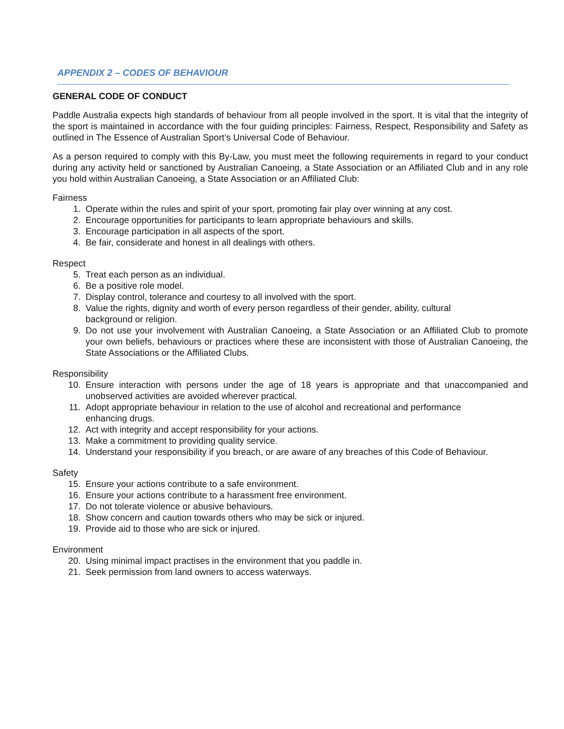APPENDIX 2 – CODES OF BEHAVIOUR
GENERAL CODE OF CONDUCT
Paddle Australia expects high standards of behaviour from all people involved in the sport. It is vital that the integrity of the sport is maintained in accordance with the four guiding principles: Fairness, Respect, Responsibility and Safety as outlined in The Essence of Australian Sport’s Universal Code of Behaviour.
As a person required to comply with this By-Law, you must meet the following requirements in regard to your conduct during any activity held or sanctioned by Australian Canoeing, a State Association or an Affiliated Club and in any role you hold within Australian Canoeing, a State Association or an Affiliated Club:
Fairness
1. Operate within the rules and spirit of your sport, promoting fair play over winning at any cost.
2. Encourage opportunities for participants to learn appropriate behaviours and skills.
3. Encourage participation in all aspects of the sport.
4. Be fair, considerate and honest in all dealings with others.
Respect
5. Treat each person as an individual.
6. Be a positive role model.
7. Display control, tolerance and courtesy to all involved with the sport.
8. Value the rights, dignity and worth of every person regardless of their gender, ability, cultural
background or religion.
9. Do not use your involvement with Australian Canoeing, a State Association or an Affiliated Club to promote your own beliefs, behaviours or practices where these are inconsistent with those of Australian Canoeing, the State Associations or the Affiliated Clubs.
Responsibility
10. Ensure interaction with persons under the age of 18 years is appropriate and that unaccompanied and unobserved activities are avoided wherever practical.
11. Adopt appropriate behaviour in relation to the use of alcohol and recreational and performance
enhancing drugs.
12. Act with integrity and accept responsibility for your actions.
13. Make a commitment to providing quality service.
14. Understand your responsibility if you breach, or are aware of any breaches of this Code of Behaviour.
Safety
15. Ensure your actions contribute to a safe environment.
16. Ensure your actions contribute to a harassment free environment.
17. Do not tolerate violence or abusive behaviours.
18. Show concern and caution towards others who may be sick or injured.
19. Provide aid to those who are sick or injured.
Environment
20. Using minimal impact practises in the environment that you paddle in.
21. Seek permission from land owners to access waterways.